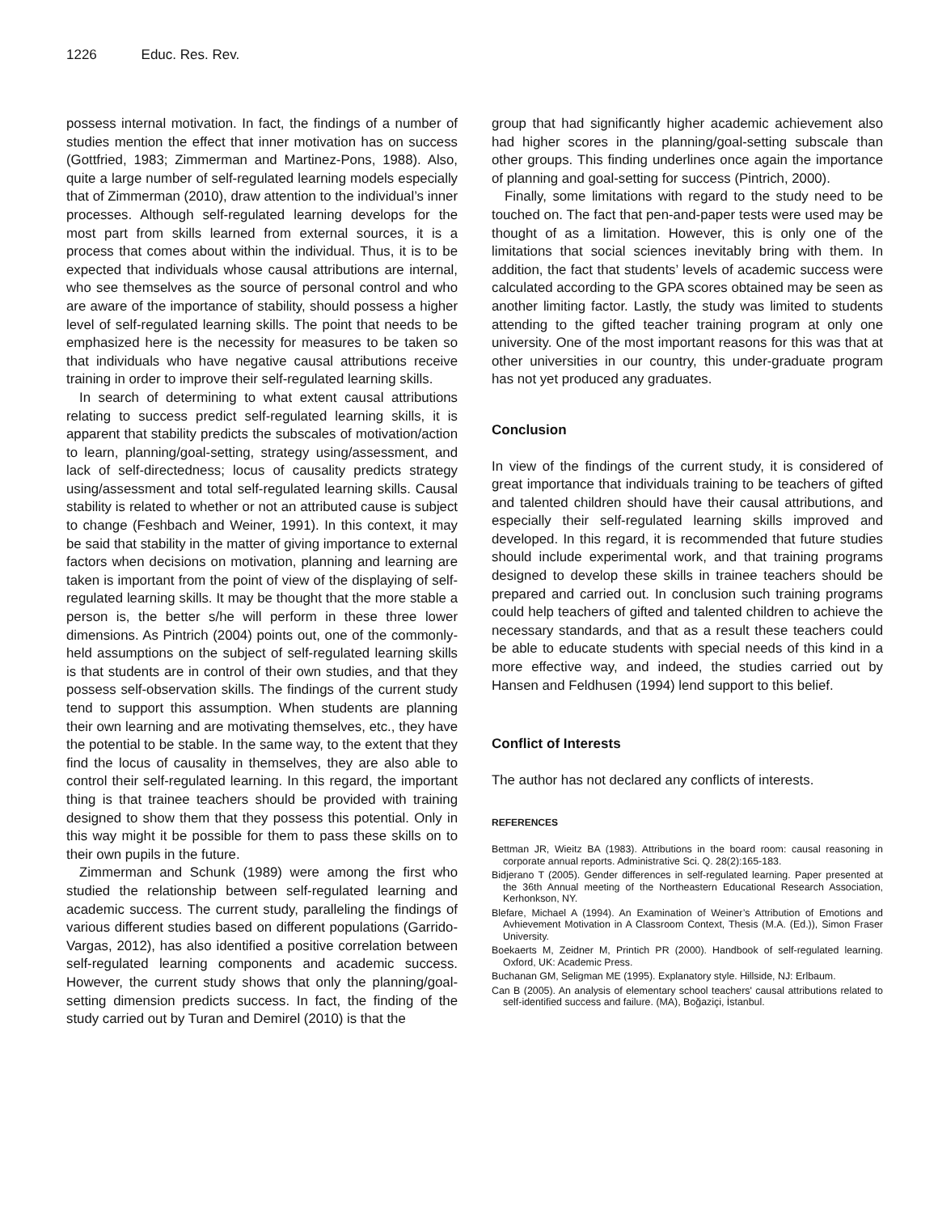1226 Educ. Res. Rev.
possess internal motivation. In fact, the findings of a number of studies mention the effect that inner motivation has on success (Gottfried, 1983; Zimmerman and Martinez-Pons, 1988). Also, quite a large number of self-regulated learning models especially that of Zimmerman (2010), draw attention to the individual’s inner processes. Although self-regulated learning develops for the most part from skills learned from external sources, it is a process that comes about within the individual. Thus, it is to be expected that individuals whose causal attributions are internal, who see themselves as the source of personal control and who are aware of the importance of stability, should possess a higher level of self-regulated learning skills. The point that needs to be emphasized here is the necessity for measures to be taken so that individuals who have negative causal attributions receive training in order to improve their self-regulated learning skills.
In search of determining to what extent causal attributions relating to success predict self-regulated learning skills, it is apparent that stability predicts the subscales of motivation/action to learn, planning/goal-setting, strategy using/assessment, and lack of self-directedness; locus of causality predicts strategy using/assessment and total self-regulated learning skills. Causal stability is related to whether or not an attributed cause is subject to change (Feshbach and Weiner, 1991). In this context, it may be said that stability in the matter of giving importance to external factors when decisions on motivation, planning and learning are taken is important from the point of view of the displaying of self-regulated learning skills. It may be thought that the more stable a person is, the better s/he will perform in these three lower dimensions. As Pintrich (2004) points out, one of the commonly-held assumptions on the subject of self-regulated learning skills is that students are in control of their own studies, and that they possess self-observation skills. The findings of the current study tend to support this assumption. When students are planning their own learning and are motivating themselves, etc., they have the potential to be stable. In the same way, to the extent that they find the locus of causality in themselves, they are also able to control their self-regulated learning. In this regard, the important thing is that trainee teachers should be provided with training designed to show them that they possess this potential. Only in this way might it be possible for them to pass these skills on to their own pupils in the future.
Zimmerman and Schunk (1989) were among the first who studied the relationship between self-regulated learning and academic success. The current study, paralleling the findings of various different studies based on different populations (Garrido-Vargas, 2012), has also identified a positive correlation between self-regulated learning components and academic success. However, the current study shows that only the planning/goal-setting dimension predicts success. In fact, the finding of the study carried out by Turan and Demirel (2010) is that the
group that had significantly higher academic achievement also had higher scores in the planning/goal-setting subscale than other groups. This finding underlines once again the importance of planning and goal-setting for success (Pintrich, 2000).
Finally, some limitations with regard to the study need to be touched on. The fact that pen-and-paper tests were used may be thought of as a limitation. However, this is only one of the limitations that social sciences inevitably bring with them. In addition, the fact that students’ levels of academic success were calculated according to the GPA scores obtained may be seen as another limiting factor. Lastly, the study was limited to students attending to the gifted teacher training program at only one university. One of the most important reasons for this was that at other universities in our country, this under-graduate program has not yet produced any graduates.
Conclusion
In view of the findings of the current study, it is considered of great importance that individuals training to be teachers of gifted and talented children should have their causal attributions, and especially their self-regulated learning skills improved and developed. In this regard, it is recommended that future studies should include experimental work, and that training programs designed to develop these skills in trainee teachers should be prepared and carried out. In conclusion such training programs could help teachers of gifted and talented children to achieve the necessary standards, and that as a result these teachers could be able to educate students with special needs of this kind in a more effective way, and indeed, the studies carried out by Hansen and Feldhusen (1994) lend support to this belief.
Conflict of Interests
The author has not declared any conflicts of interests.
REFERENCES
Bettman JR, Wieitz BA (1983). Attributions in the board room: causal reasoning in corporate annual reports. Administrative Sci. Q. 28(2):165-183.
Bidjerano T (2005). Gender differences in self-regulated learning. Paper presented at the 36th Annual meeting of the Northeastern Educational Research Association, Kerhonkson, NY.
Blefare, Michael A (1994). An Examination of Weiner’s Attribution of Emotions and Avhievement Motivation in A Classroom Context, Thesis (M.A. (Ed.)), Simon Fraser University.
Boekaerts M, Zeidner M, Printich PR (2000). Handbook of self-regulated learning. Oxford, UK: Academic Press.
Buchanan GM, Seligman ME (1995). Explanatory style. Hillside, NJ: Erlbaum.
Can B (2005). An analysis of elementary school teachers' causal attributions related to self-identified success and failure. (MA), Boğaziçi, İstanbul.